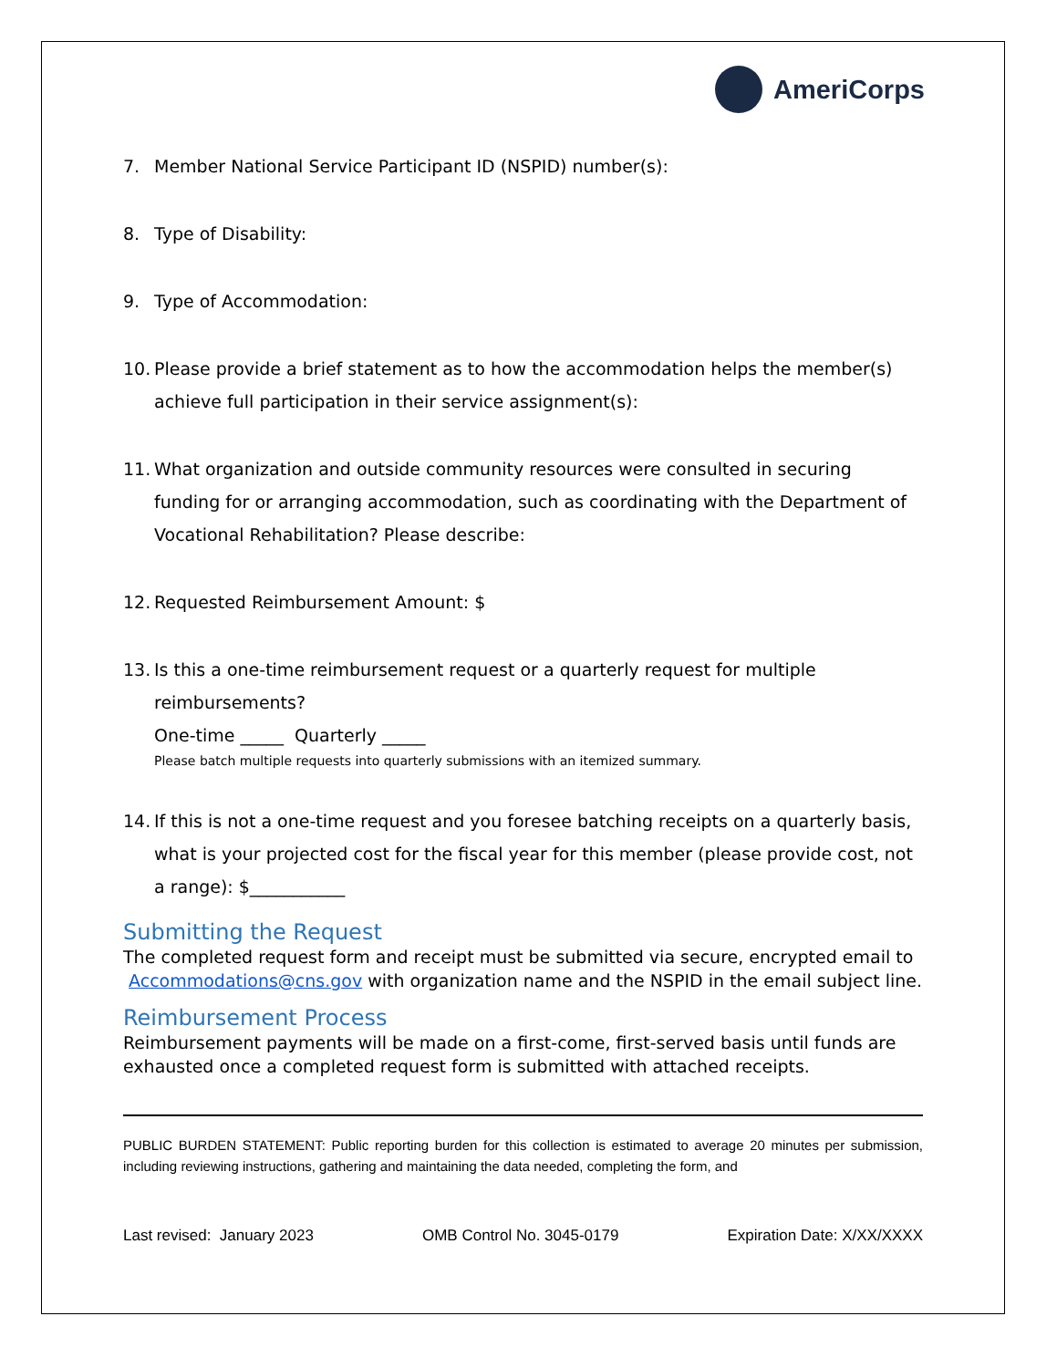AmeriCorps
7. Member National Service Participant ID (NSPID) number(s):
8. Type of Disability:
9. Type of Accommodation:
10. Please provide a brief statement as to how the accommodation helps the member(s) achieve full participation in their service assignment(s):
11. What organization and outside community resources were consulted in securing funding for or arranging accommodation, such as coordinating with the Department of Vocational Rehabilitation? Please describe:
12. Requested Reimbursement Amount: $
13. Is this a one-time reimbursement request or a quarterly request for multiple reimbursements?
One-time _____ Quarterly _____
Please batch multiple requests into quarterly submissions with an itemized summary.
14. If this is not a one-time request and you foresee batching receipts on a quarterly basis, what is your projected cost for the fiscal year for this member (please provide cost, not a range): $___________
Submitting the Request
The completed request form and receipt must be submitted via secure, encrypted email to Accommodations@cns.gov with organization name and the NSPID in the email subject line.
Reimbursement Process
Reimbursement payments will be made on a first-come, first-served basis until funds are exhausted once a completed request form is submitted with attached receipts.
PUBLIC BURDEN STATEMENT: Public reporting burden for this collection is estimated to average 20 minutes per submission, including reviewing instructions, gathering and maintaining the data needed, completing the form, and
Last revised: January 2023 OMB Control No. 3045-0179 Expiration Date: X/XX/XXXX